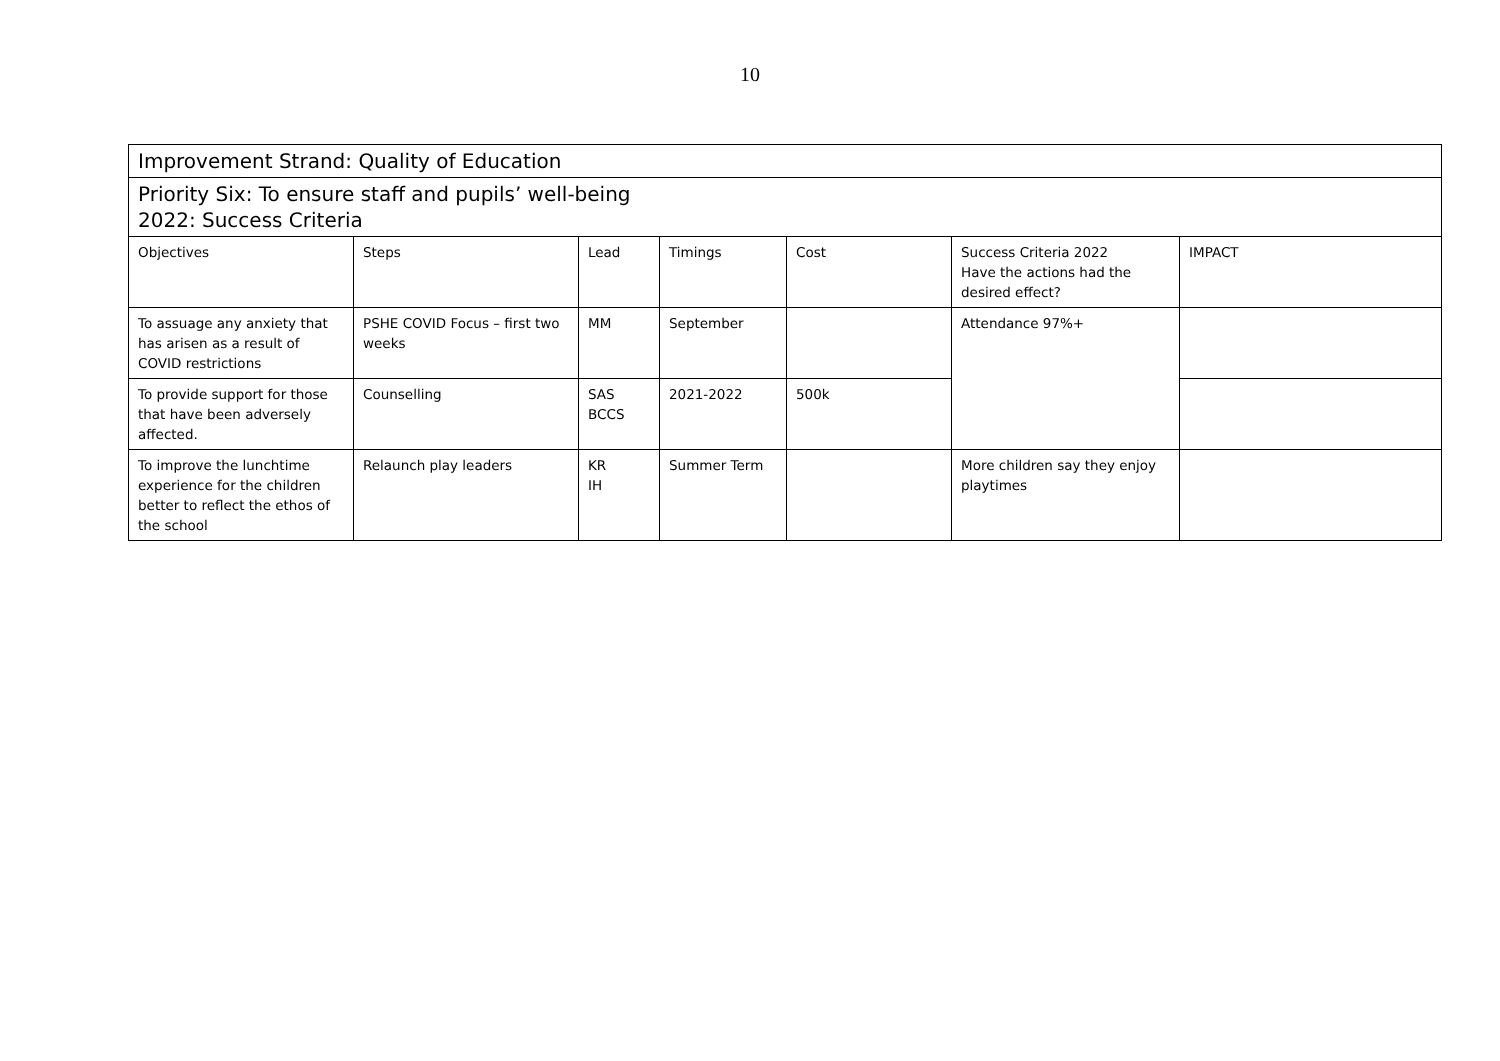10
| Improvement Strand: Quality of Education | | | | | | |
| Priority Six: To ensure staff and pupils’ well-being 2022: Success Criteria | | | | | | |
| Objectives | Steps | Lead | Timings | Cost | Success Criteria 2022 Have the actions had the desired effect? | IMPACT |
| To assuage any anxiety that has arisen as a result of COVID restrictions | PSHE COVID Focus – first two weeks | MM | September | | Attendance 97%+ | |
| To provide support for those that have been adversely affected. | Counselling | SAS BCCS | 2021-2022 | 500k | | |
| To improve the lunchtime experience for the children better to reflect the ethos of the school | Relaunch play leaders | KR IH | Summer Term | | More children say they enjoy playtimes | |